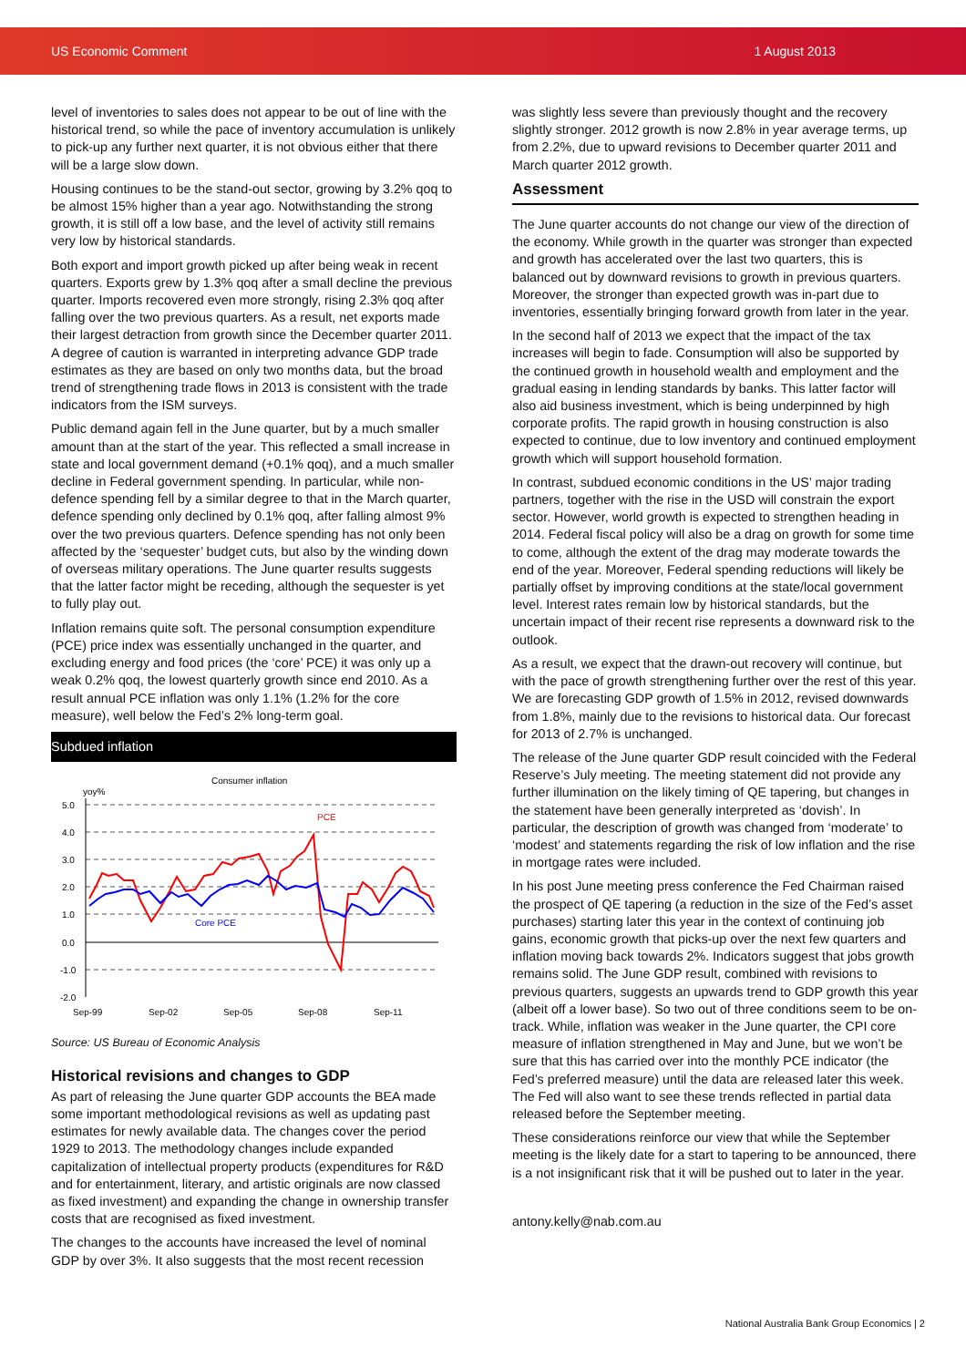US Economic Comment 1 August 2013
level of inventories to sales does not appear to be out of line with the historical trend, so while the pace of inventory accumulation is unlikely to pick-up any further next quarter, it is not obvious either that there will be a large slow down.
Housing continues to be the stand-out sector, growing by 3.2% qoq to be almost 15% higher than a year ago. Notwithstanding the strong growth, it is still off a low base, and the level of activity still remains very low by historical standards.
Both export and import growth picked up after being weak in recent quarters. Exports grew by 1.3% qoq after a small decline the previous quarter. Imports recovered even more strongly, rising 2.3% qoq after falling over the two previous quarters. As a result, net exports made their largest detraction from growth since the December quarter 2011. A degree of caution is warranted in interpreting advance GDP trade estimates as they are based on only two months data, but the broad trend of strengthening trade flows in 2013 is consistent with the trade indicators from the ISM surveys.
Public demand again fell in the June quarter, but by a much smaller amount than at the start of the year. This reflected a small increase in state and local government demand (+0.1% qoq), and a much smaller decline in Federal government spending. In particular, while non-defence spending fell by a similar degree to that in the March quarter, defence spending only declined by 0.1% qoq, after falling almost 9% over the two previous quarters. Defence spending has not only been affected by the ‘sequester’ budget cuts, but also by the winding down of overseas military operations. The June quarter results suggests that the latter factor might be receding, although the sequester is yet to fully play out.
Inflation remains quite soft. The personal consumption expenditure (PCE) price index was essentially unchanged in the quarter, and excluding energy and food prices (the ‘core’ PCE) it was only up a weak 0.2% qoq, the lowest quarterly growth since end 2010. As a result annual PCE inflation was only 1.1% (1.2% for the core measure), well below the Fed’s 2% long-term goal.
Subdued inflation
Consumer inflation
yoy%
5.0
4.0
3.0
2.0
1.0
0.0
-1.0
-2.0
Sep-99
Sep-02
Sep-05
Sep-08
Sep-11
PCE
Core PCE
Source: US Bureau of Economic Analysis
Historical revisions and changes to GDP
As part of releasing the June quarter GDP accounts the BEA made some important methodological revisions as well as updating past estimates for newly available data. The changes cover the period 1929 to 2013. The methodology changes include expanded capitalization of intellectual property products (expenditures for R&D and for entertainment, literary, and artistic originals are now classed as fixed investment) and expanding the change in ownership transfer costs that are recognised as fixed investment.
The changes to the accounts have increased the level of nominal GDP by over 3%. It also suggests that the most recent recession
was slightly less severe than previously thought and the recovery slightly stronger. 2012 growth is now 2.8% in year average terms, up from 2.2%, due to upward revisions to December quarter 2011 and March quarter 2012 growth.
Assessment
The June quarter accounts do not change our view of the direction of the economy. While growth in the quarter was stronger than expected and growth has accelerated over the last two quarters, this is balanced out by downward revisions to growth in previous quarters. Moreover, the stronger than expected growth was in-part due to inventories, essentially bringing forward growth from later in the year.
In the second half of 2013 we expect that the impact of the tax increases will begin to fade. Consumption will also be supported by the continued growth in household wealth and employment and the gradual easing in lending standards by banks. This latter factor will also aid business investment, which is being underpinned by high corporate profits. The rapid growth in housing construction is also expected to continue, due to low inventory and continued employment growth which will support household formation.
In contrast, subdued economic conditions in the US’ major trading partners, together with the rise in the USD will constrain the export sector. However, world growth is expected to strengthen heading in 2014. Federal fiscal policy will also be a drag on growth for some time to come, although the extent of the drag may moderate towards the end of the year. Moreover, Federal spending reductions will likely be partially offset by improving conditions at the state/local government level. Interest rates remain low by historical standards, but the uncertain impact of their recent rise represents a downward risk to the outlook.
As a result, we expect that the drawn-out recovery will continue, but with the pace of growth strengthening further over the rest of this year. We are forecasting GDP growth of 1.5% in 2012, revised downwards from 1.8%, mainly due to the revisions to historical data. Our forecast for 2013 of 2.7% is unchanged.
The release of the June quarter GDP result coincided with the Federal Reserve’s July meeting. The meeting statement did not provide any further illumination on the likely timing of QE tapering, but changes in the statement have been generally interpreted as ‘dovish’. In particular, the description of growth was changed from ‘moderate’ to ‘modest’ and statements regarding the risk of low inflation and the rise in mortgage rates were included.
In his post June meeting press conference the Fed Chairman raised the prospect of QE tapering (a reduction in the size of the Fed’s asset purchases) starting later this year in the context of continuing job gains, economic growth that picks-up over the next few quarters and inflation moving back towards 2%. Indicators suggest that jobs growth remains solid. The June GDP result, combined with revisions to previous quarters, suggests an upwards trend to GDP growth this year (albeit off a lower base). So two out of three conditions seem to be on-track. While, inflation was weaker in the June quarter, the CPI core measure of inflation strengthened in May and June, but we won’t be sure that this has carried over into the monthly PCE indicator (the Fed’s preferred measure) until the data are released later this week. The Fed will also want to see these trends reflected in partial data released before the September meeting.
These considerations reinforce our view that while the September meeting is the likely date for a start to tapering to be announced, there is a not insignificant risk that it will be pushed out to later in the year.
antony.kelly@nab.com.au
National Australia Bank Group Economics | 2